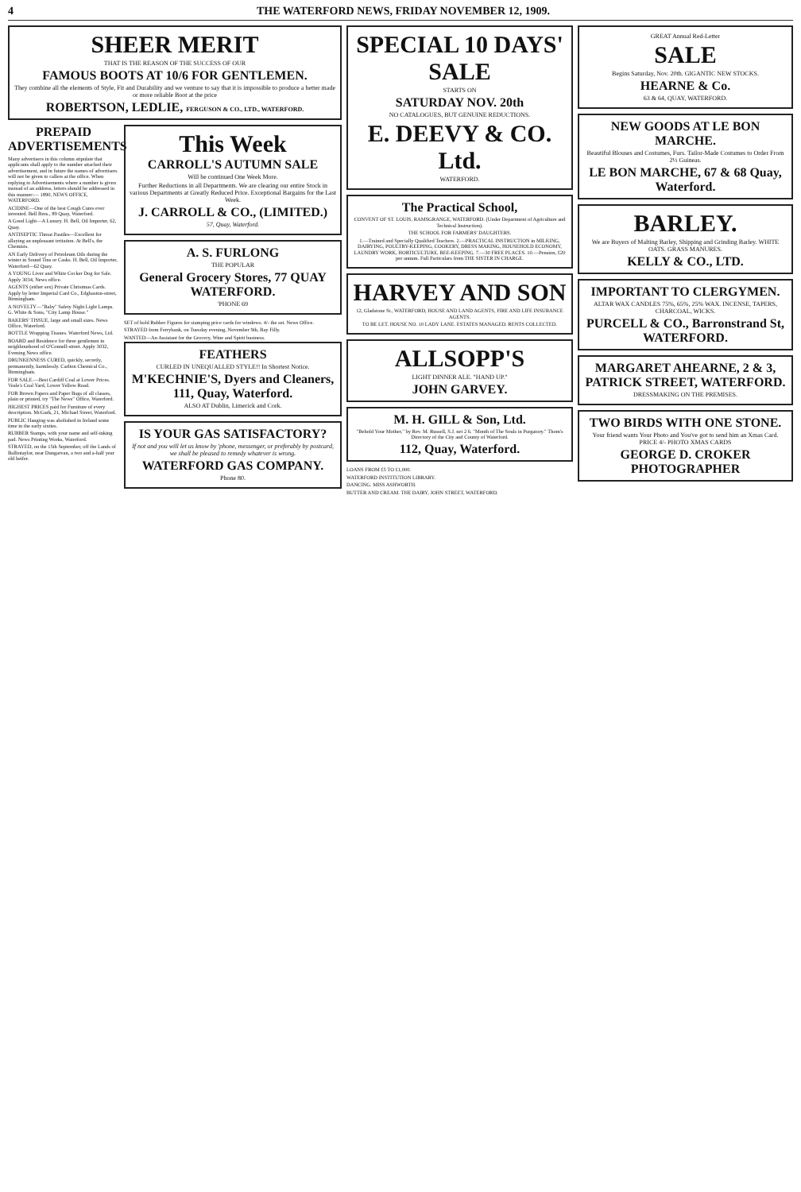4 THE WATERFORD NEWS, FRIDAY NOVEMBER 12, 1909.
SHEER MERIT
THAT IS THE REASON OF THE SUCCESS OF OUR
FAMOUS BOOTS AT 10/6 FOR GENTLEMEN.
They combine all the elements of Style, Fit and Durability and we venture to say that it is impossible to produce a better made or more reliable Boot at the price
ROBERTSON, LEDLIE, FERGUSON & CO., LTD., WATERFORD.
PREPAID ADVERTISEMENTS
Many advertisers in this column stipulate that applicants shall apply to the number attached their advertisement, and in future the names of advertisers will not be given to callers at the office. When replying to Advertisements where a number is given instead of an address, letters should be addressed in this manner:— 1890, NEWS OFFICE, WATERFORD.
ACIDINE—One of the best Cough Cures ever invented. Bell Bros., 89 Quay, Waterford.
A Good Light—A Luxury. H. Bell, Oil Importer, 62, Quay.
ANTISEPTIC Throat Pastiles—Excellent for allaying an unpleasant irritation. At Bell's, the Chemists.
AN Early Delivery of Petroleum Oils during the winter in Sound Tins or Casks. H. Bell, Oil Importer, Waterford—62 Quay.
A YOUNG Liver and White Cocker Dog for Sale. Apply 3034, News office.
AGENTS (either sex) Private Christmas Cards. Apply by letter Imperial Card Co., Edgbaston-street, Birmingham.
A NOVELTY—"Baby" Safety Night Light Lamps. G. White & Sons, "City Lamp House."
BAKERS' TISSUE, large and small sizes. News Office, Waterford.
BOTTLE Wrapping Tissues. Waterford News, Ltd.
BOARD and Residence for three gentlemen in neighbourhood of O'Connell-street. Apply 3032, Evening News office.
DRUNKENNESS CURED, quickly, secretly, permanently, harmlessly. Carlton Chemical Co., Birmingham.
FOR SALE.—Best Cardiff Coal at Lower Prices. Veale's Coal Yard, Lower Yellow Road.
FOR Brown Papers and Paper Bags of all classes, plain or printed, try "The News" Office, Waterford.
HIGHEST PRICES paid for Furniture of every description. McGurk, 21, Michael Street, Waterford.
PUBLIC Hanging was abolished in Ireland some time in the early sixties.
RUBBER Stamps, with your name and self-inking pad. News Printing Works, Waterford.
STRAYED, on the 15th September, off the Lands of Ballintaylor, near Dungarvan, a two and a-half year old heifer.
This Week
CARROLL'S AUTUMN SALE
Will be continued One Week More.
Further Reductions in all Departments. We are clearing our entire Stock in various Departments at Greatly Reduced Price. Exceptional Bargains for the Last Week.
J. CARROLL & CO., (LIMITED.)
57, Quay, Waterford.
A. S. FURLONG
THE POPULAR
General Grocery Stores, 77 QUAY WATERFORD.
'PHONE 69
SET of bold Rubber Figures for stamping price cards for windows. 4/- the set. News Office.
STRAYED from Ferrybank, on Tuesday evening, November 9th, Bay Filly.
WANTED—An Assistant for the Grocery, Wine and Spirit business.
FEATHERS
CURLED IN UNEQUALLED STYLE!! In Shortest Notice.
M'KECHNIE'S, Dyers and Cleaners, 111, Quay, Waterford.
ALSO AT Dublin, Limerick and Cork.
IS YOUR GAS SATISFACTORY?
If not and you will let us know by 'phone, messenger, or preferably by postcard, we shall be pleased to remedy whatever is wrong.
WATERFORD GAS COMPANY.
Phone 80.
SPECIAL 10 DAYS' SALE
STARTS ON
SATURDAY NOV. 20th
NO CATALOGUES, BUT GENUINE REDUCTIONS.
E. DEEVY & CO. Ltd.
WATERFORD.
The Practical School,
CONVENT OF ST. LOUIS, RAMSGRANGE, WATERFORD. (Under Department of Agriculture and Technical Instruction).
THE SCHOOL FOR FARMERS' DAUGHTERS.
1.—Trained and Specially Qualified Teachers. 2.—PRACTICAL INSTRUCTION in MILKING, DAIRYING, POULTRY-KEEPING, COOKERY, DRESS MAKING, HOUSEHOLD ECONOMY, LAUNDRY WORK, HORTICULTURE, BEE-KEEPING. 7.—30 FREE PLACES. 10.—Pension, £20 per annum. Full Particulars from THE SISTER IN CHARGE.
HARVEY AND SON
12, Gladstone St., WATERFORD, HOUSE AND LAND AGENTS, FIRE AND LIFE INSURANCE AGENTS.
TO BE LET. HOUSE NO. 10 LADY LANE. ESTATES MANAGED. RENTS COLLECTED.
ALLSOPP'S
LIGHT DINNER ALE. "HAND UP."
JOHN GARVEY.
M. H. GILL & Son, Ltd.
"Behold Your Mother," by Rev. M. Russell, S.J. net 2 6. "Month of The Souls in Purgatory." Thom's Directory of the City and County of Waterford.
112, Quay, Waterford.
LOANS FROM £5 TO £1,000.
WATERFORD INSTITUTION LIBRARY.
DANCING. MISS ASHWORTH.
BUTTER AND CREAM. THE DAIRY, JOHN STREET, WATERFORD.
GREAT Annual Red-Letter
SALE
Begins Saturday, Nov. 20th. GIGANTIC NEW STOCKS.
HEARNE & Co.
63 & 64, QUAY, WATERFORD.
NEW GOODS AT LE BON MARCHE.
Beautiful Blouses and Costumes, Furs. Tailor-Made Costumes to Order From 2½ Guineas.
LE BON MARCHE, 67 & 68 Quay, Waterford.
BARLEY.
We are Buyers of Malting Barley, Shipping and Grinding Barley. WHITE OATS. GRASS MANURES.
KELLY & CO., LTD.
IMPORTANT TO CLERGYMEN.
ALTAR WAX CANDLES 75%, 65%, 25% WAX. INCENSE, TAPERS, CHARCOAL, WICKS.
PURCELL & CO., Barronstrand St, WATERFORD.
MARGARET AHEARNE, 2 & 3, PATRICK STREET, WATERFORD.
DRESSMAKING ON THE PREMISES.
TWO BIRDS WITH ONE STONE.
Your friend wants Your Photo and You've got to send him an Xmas Card. PRICE 4/- PHOTO XMAS CARDS
GEORGE D. CROKER PHOTOGRAPHER